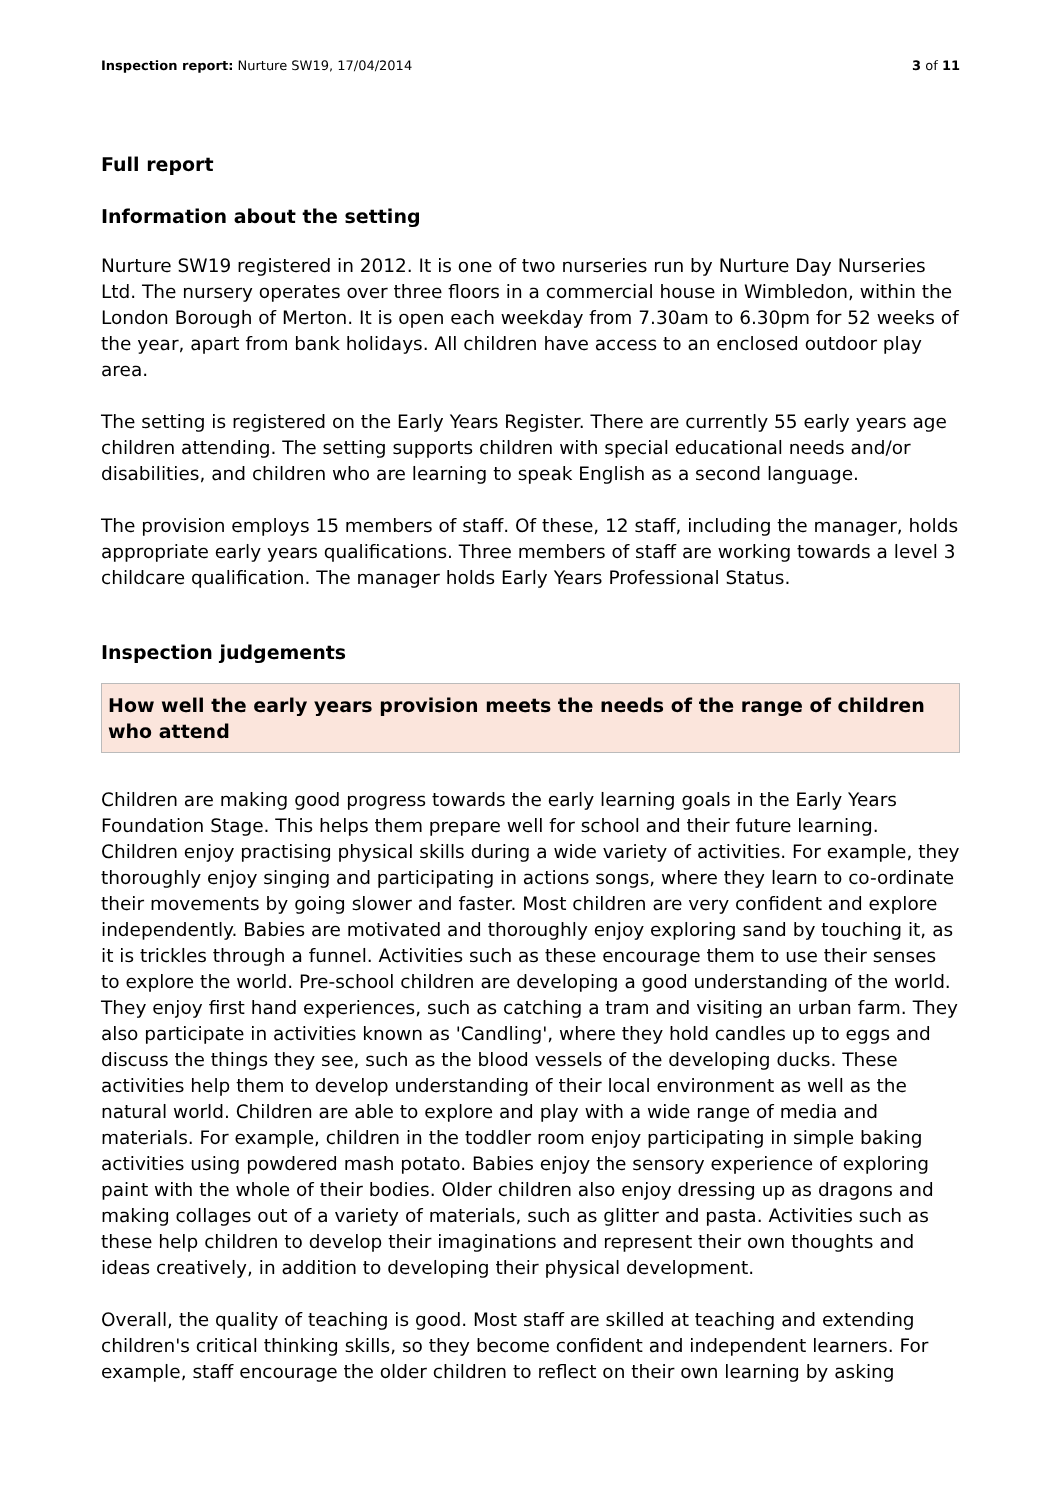Inspection report: Nurture SW19, 17/04/2014 3 of 11
Full report
Information about the setting
Nurture SW19 registered in 2012. It is one of two nurseries run by Nurture Day Nurseries Ltd. The nursery operates over three floors in a commercial house in Wimbledon, within the London Borough of Merton. It is open each weekday from 7.30am to 6.30pm for 52 weeks of the year, apart from bank holidays. All children have access to an enclosed outdoor play area.
The setting is registered on the Early Years Register. There are currently 55 early years age children attending. The setting supports children with special educational needs and/or disabilities, and children who are learning to speak English as a second language.
The provision employs 15 members of staff. Of these, 12 staff, including the manager, holds appropriate early years qualifications. Three members of staff are working towards a level 3 childcare qualification. The manager holds Early Years Professional Status.
Inspection judgements
How well the early years provision meets the needs of the range of children who attend
Children are making good progress towards the early learning goals in the Early Years Foundation Stage. This helps them prepare well for school and their future learning. Children enjoy practising physical skills during a wide variety of activities. For example, they thoroughly enjoy singing and participating in actions songs, where they learn to co-ordinate their movements by going slower and faster. Most children are very confident and explore independently. Babies are motivated and thoroughly enjoy exploring sand by touching it, as it is trickles through a funnel. Activities such as these encourage them to use their senses to explore the world. Pre-school children are developing a good understanding of the world. They enjoy first hand experiences, such as catching a tram and visiting an urban farm. They also participate in activities known as 'Candling', where they hold candles up to eggs and discuss the things they see, such as the blood vessels of the developing ducks. These activities help them to develop understanding of their local environment as well as the natural world. Children are able to explore and play with a wide range of media and materials. For example, children in the toddler room enjoy participating in simple baking activities using powdered mash potato. Babies enjoy the sensory experience of exploring paint with the whole of their bodies. Older children also enjoy dressing up as dragons and making collages out of a variety of materials, such as glitter and pasta. Activities such as these help children to develop their imaginations and represent their own thoughts and ideas creatively, in addition to developing their physical development.
Overall, the quality of teaching is good. Most staff are skilled at teaching and extending children's critical thinking skills, so they become confident and independent learners. For example, staff encourage the older children to reflect on their own learning by asking